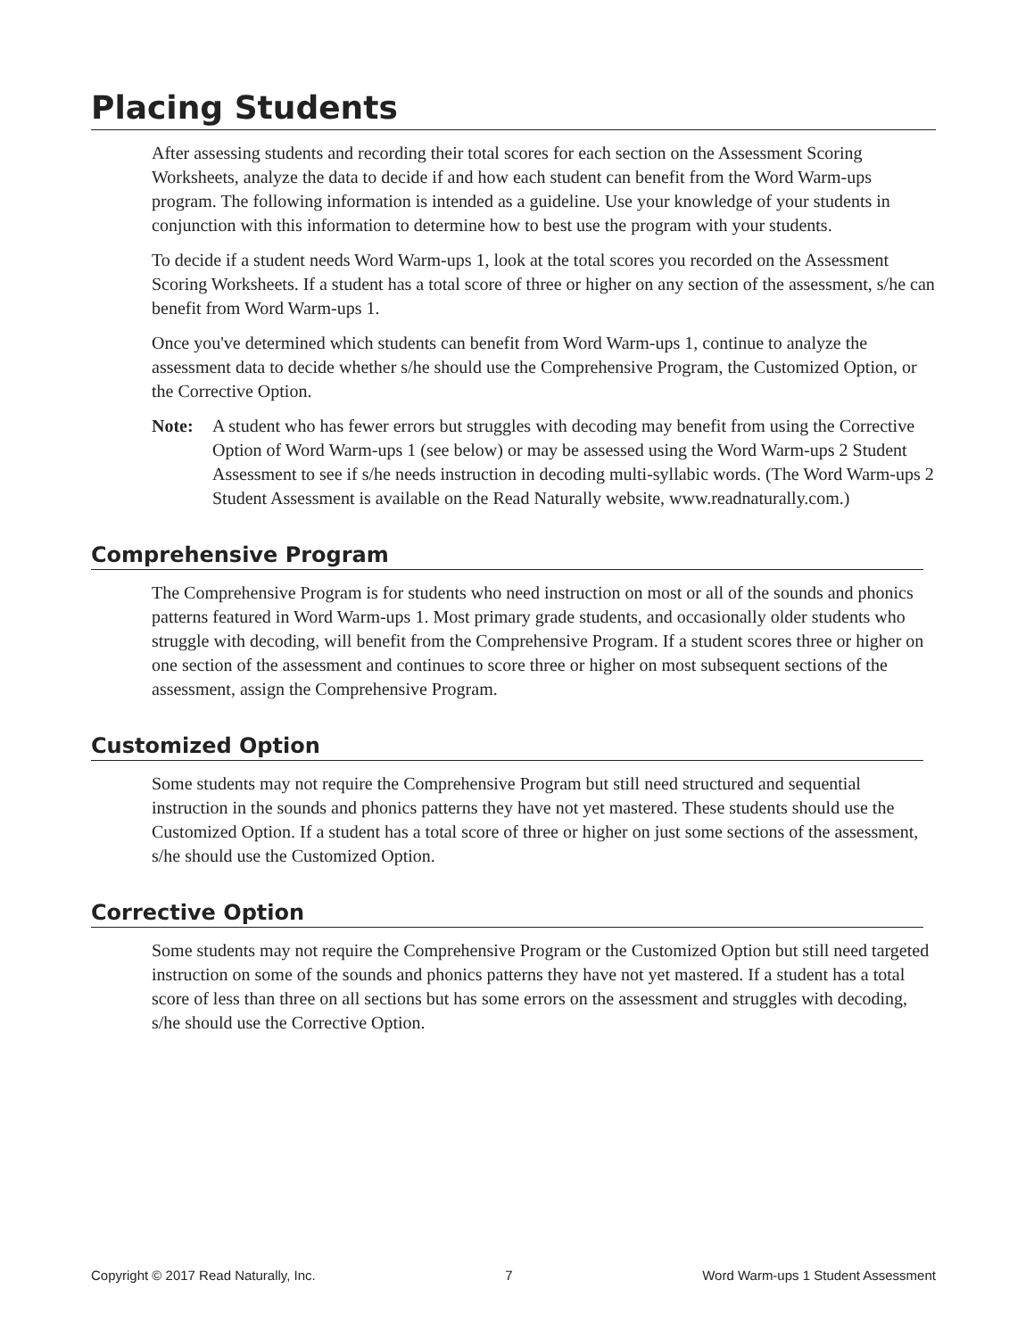Placing Students
After assessing students and recording their total scores for each section on the Assessment Scoring Worksheets, analyze the data to decide if and how each student can benefit from the Word Warm-ups program. The following information is intended as a guideline. Use your knowledge of your students in conjunction with this information to determine how to best use the program with your students.
To decide if a student needs Word Warm-ups 1, look at the total scores you recorded on the Assessment Scoring Worksheets. If a student has a total score of three or higher on any section of the assessment, s/he can benefit from Word Warm-ups 1.
Once you've determined which students can benefit from Word Warm-ups 1, continue to analyze the assessment data to decide whether s/he should use the Comprehensive Program, the Customized Option, or the Corrective Option.
Note: A student who has fewer errors but struggles with decoding may benefit from using the Corrective Option of Word Warm-ups 1 (see below) or may be assessed using the Word Warm-ups 2 Student Assessment to see if s/he needs instruction in decoding multi-syllabic words. (The Word Warm-ups 2 Student Assessment is available on the Read Naturally website, www.readnaturally.com.)
Comprehensive Program
The Comprehensive Program is for students who need instruction on most or all of the sounds and phonics patterns featured in Word Warm-ups 1. Most primary grade students, and occasionally older students who struggle with decoding, will benefit from the Comprehensive Program. If a student scores three or higher on one section of the assessment and continues to score three or higher on most subsequent sections of the assessment, assign the Comprehensive Program.
Customized Option
Some students may not require the Comprehensive Program but still need structured and sequential instruction in the sounds and phonics patterns they have not yet mastered. These students should use the Customized Option. If a student has a total score of three or higher on just some sections of the assessment, s/he should use the Customized Option.
Corrective Option
Some students may not require the Comprehensive Program or the Customized Option but still need targeted instruction on some of the sounds and phonics patterns they have not yet mastered. If a student has a total score of less than three on all sections but has some errors on the assessment and struggles with decoding, s/he should use the Corrective Option.
Copyright © 2017 Read Naturally, Inc. 7 Word Warm-ups 1 Student Assessment